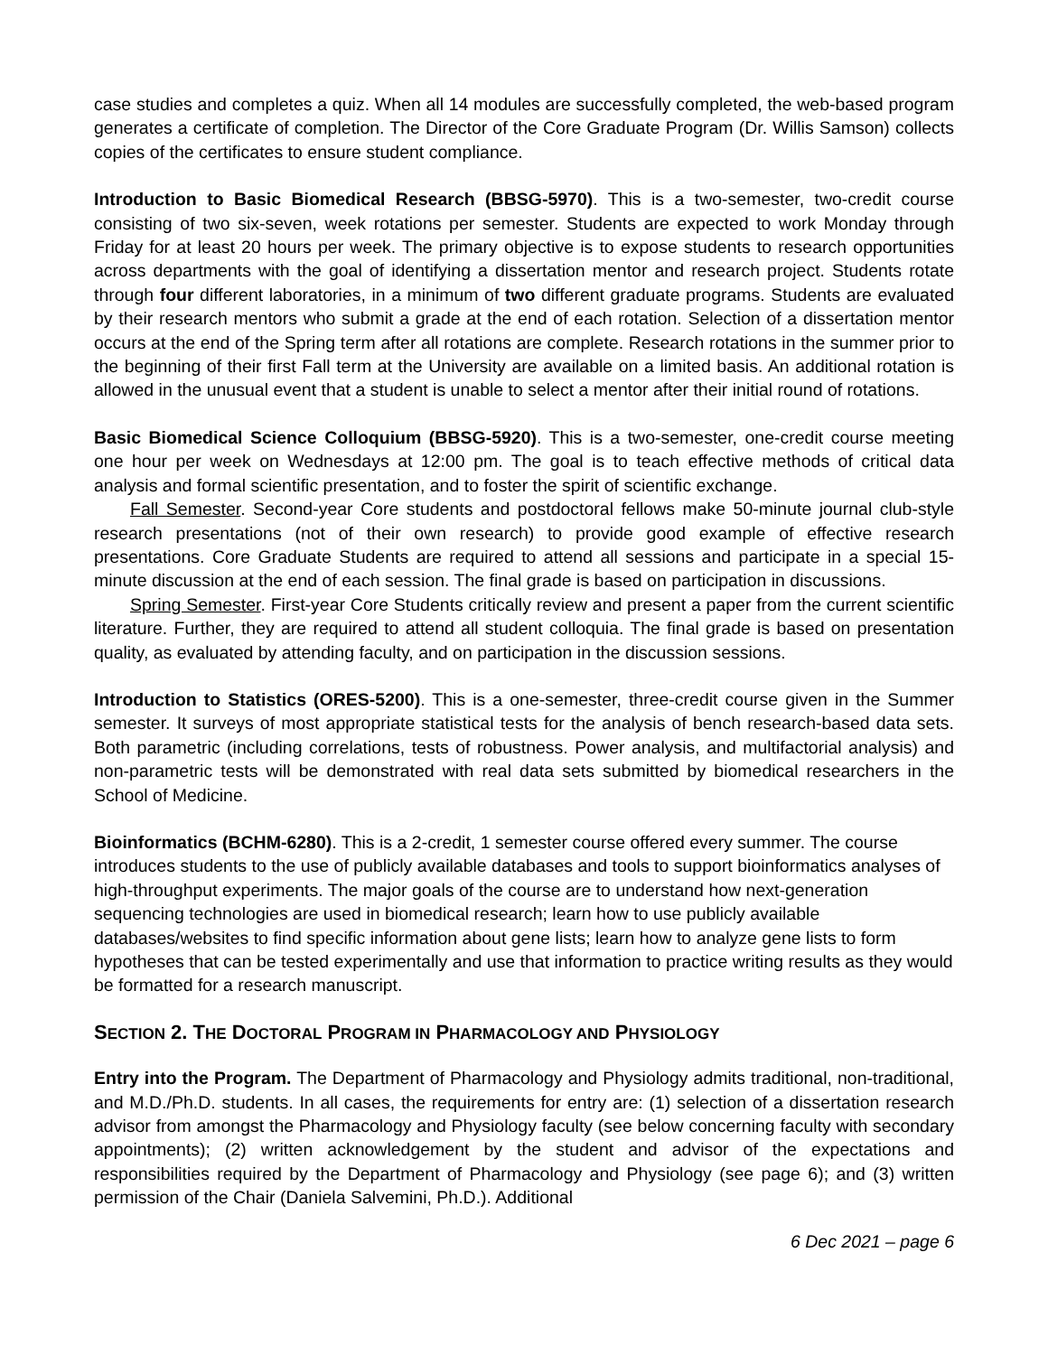case studies and completes a quiz. When all 14 modules are successfully completed, the web-based program generates a certificate of completion. The Director of the Core Graduate Program (Dr. Willis Samson) collects copies of the certificates to ensure student compliance.
Introduction to Basic Biomedical Research (BBSG-5970). This is a two-semester, two-credit course consisting of two six-seven, week rotations per semester. Students are expected to work Monday through Friday for at least 20 hours per week. The primary objective is to expose students to research opportunities across departments with the goal of identifying a dissertation mentor and research project. Students rotate through four different laboratories, in a minimum of two different graduate programs. Students are evaluated by their research mentors who submit a grade at the end of each rotation. Selection of a dissertation mentor occurs at the end of the Spring term after all rotations are complete. Research rotations in the summer prior to the beginning of their first Fall term at the University are available on a limited basis. An additional rotation is allowed in the unusual event that a student is unable to select a mentor after their initial round of rotations.
Basic Biomedical Science Colloquium (BBSG-5920). This is a two-semester, one-credit course meeting one hour per week on Wednesdays at 12:00 pm. The goal is to teach effective methods of critical data analysis and formal scientific presentation, and to foster the spirit of scientific exchange.
Fall Semester. Second-year Core students and postdoctoral fellows make 50-minute journal club-style research presentations (not of their own research) to provide good example of effective research presentations. Core Graduate Students are required to attend all sessions and participate in a special 15-minute discussion at the end of each session. The final grade is based on participation in discussions.
Spring Semester. First-year Core Students critically review and present a paper from the current scientific literature. Further, they are required to attend all student colloquia. The final grade is based on presentation quality, as evaluated by attending faculty, and on participation in the discussion sessions.
Introduction to Statistics (ORES-5200). This is a one-semester, three-credit course given in the Summer semester. It surveys of most appropriate statistical tests for the analysis of bench research-based data sets. Both parametric (including correlations, tests of robustness. Power analysis, and multifactorial analysis) and non-parametric tests will be demonstrated with real data sets submitted by biomedical researchers in the School of Medicine.
Bioinformatics (BCHM-6280). This is a 2-credit, 1 semester course offered every summer. The course introduces students to the use of publicly available databases and tools to support bioinformatics analyses of high-throughput experiments. The major goals of the course are to understand how next-generation sequencing technologies are used in biomedical research; learn how to use publicly available databases/websites to find specific information about gene lists; learn how to analyze gene lists to form hypotheses that can be tested experimentally and use that information to practice writing results as they would be formatted for a research manuscript.
SECTION 2. THE DOCTORAL PROGRAM IN PHARMACOLOGY AND PHYSIOLOGY
Entry into the Program. The Department of Pharmacology and Physiology admits traditional, non-traditional, and M.D./Ph.D. students. In all cases, the requirements for entry are: (1) selection of a dissertation research advisor from amongst the Pharmacology and Physiology faculty (see below concerning faculty with secondary appointments); (2) written acknowledgement by the student and advisor of the expectations and responsibilities required by the Department of Pharmacology and Physiology (see page 6); and (3) written permission of the Chair (Daniela Salvemini, Ph.D.). Additional
6 Dec 2021 – page 6